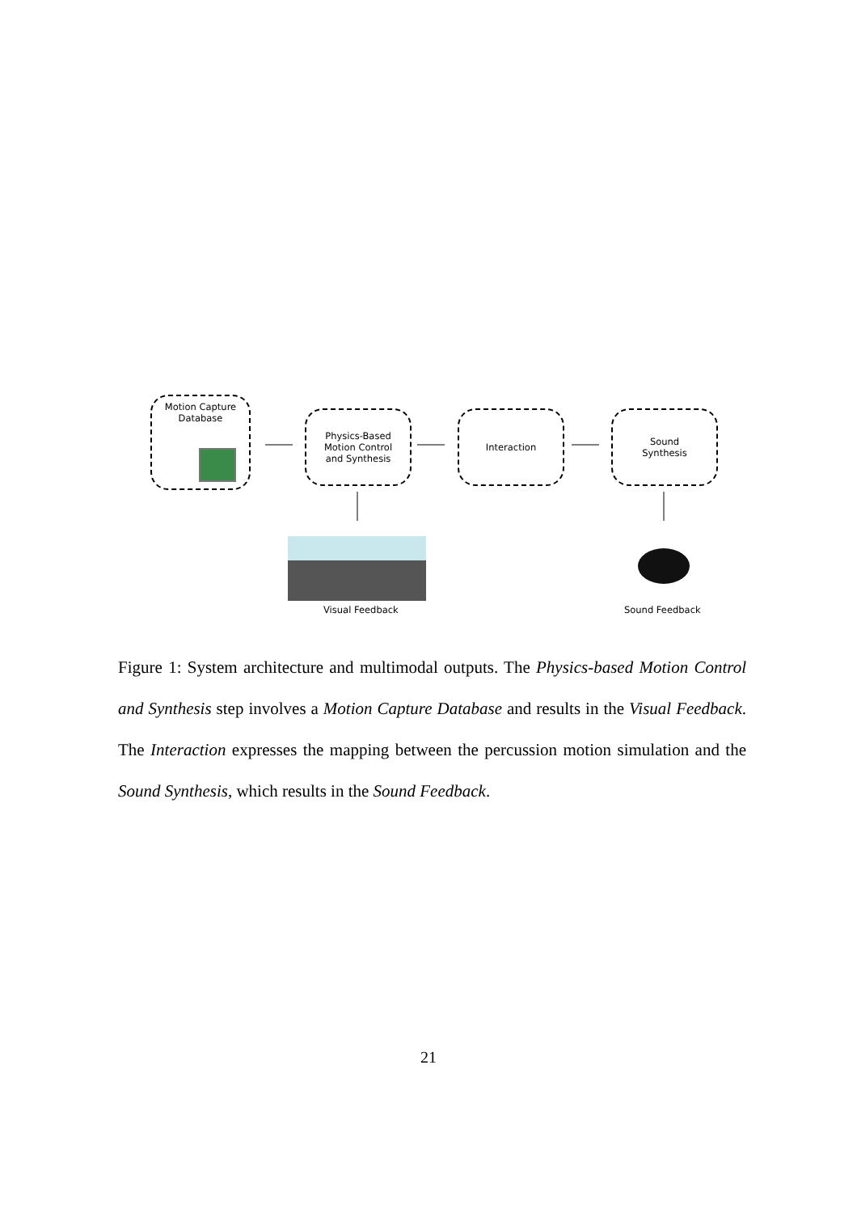Motion Capture
Database
Physics-Based
Motion Control
and Synthesis
Interaction
Sound
Synthesis
Visual Feedback Sound Feedback
Figure 1: System architecture and multimodal outputs. The Physics-based Motion Control and Synthesis step involves a Motion Capture Database and results in the Visual Feedback. The Interaction expresses the mapping between the percussion motion simulation and the Sound Synthesis, which results in the Sound Feedback.
21